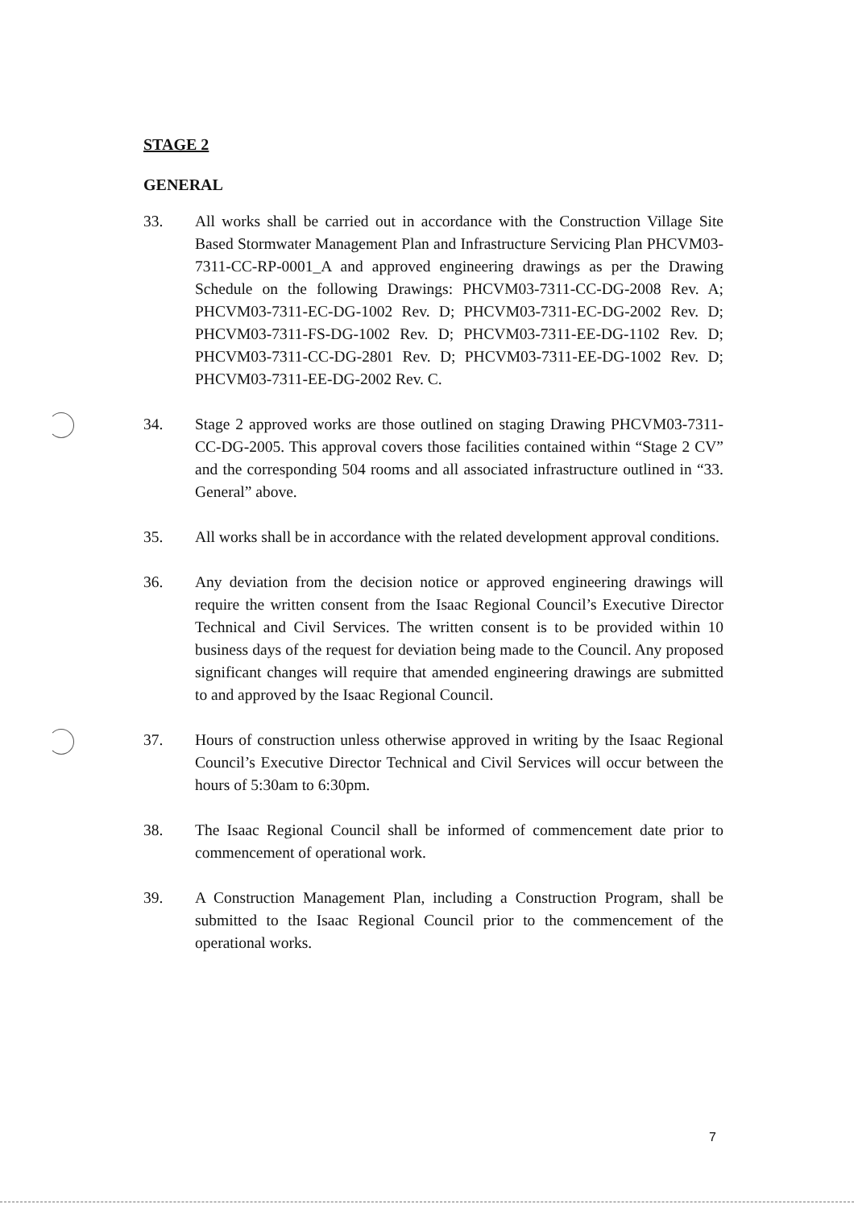STAGE 2
GENERAL
33. All works shall be carried out in accordance with the Construction Village Site Based Stormwater Management Plan and Infrastructure Servicing Plan PHCVM03-7311-CC-RP-0001_A and approved engineering drawings as per the Drawing Schedule on the following Drawings: PHCVM03-7311-CC-DG-2008 Rev. A; PHCVM03-7311-EC-DG-1002 Rev. D; PHCVM03-7311-EC-DG-2002 Rev. D; PHCVM03-7311-FS-DG-1002 Rev. D; PHCVM03-7311-EE-DG-1102 Rev. D; PHCVM03-7311-CC-DG-2801 Rev. D; PHCVM03-7311-EE-DG-1002 Rev. D; PHCVM03-7311-EE-DG-2002 Rev. C.
34. Stage 2 approved works are those outlined on staging Drawing PHCVM03-7311-CC-DG-2005. This approval covers those facilities contained within “Stage 2 CV” and the corresponding 504 rooms and all associated infrastructure outlined in “33. General” above.
35. All works shall be in accordance with the related development approval conditions.
36. Any deviation from the decision notice or approved engineering drawings will require the written consent from the Isaac Regional Council’s Executive Director Technical and Civil Services. The written consent is to be provided within 10 business days of the request for deviation being made to the Council. Any proposed significant changes will require that amended engineering drawings are submitted to and approved by the Isaac Regional Council.
37. Hours of construction unless otherwise approved in writing by the Isaac Regional Council’s Executive Director Technical and Civil Services will occur between the hours of 5:30am to 6:30pm.
38. The Isaac Regional Council shall be informed of commencement date prior to commencement of operational work.
39. A Construction Management Plan, including a Construction Program, shall be submitted to the Isaac Regional Council prior to the commencement of the operational works.
7